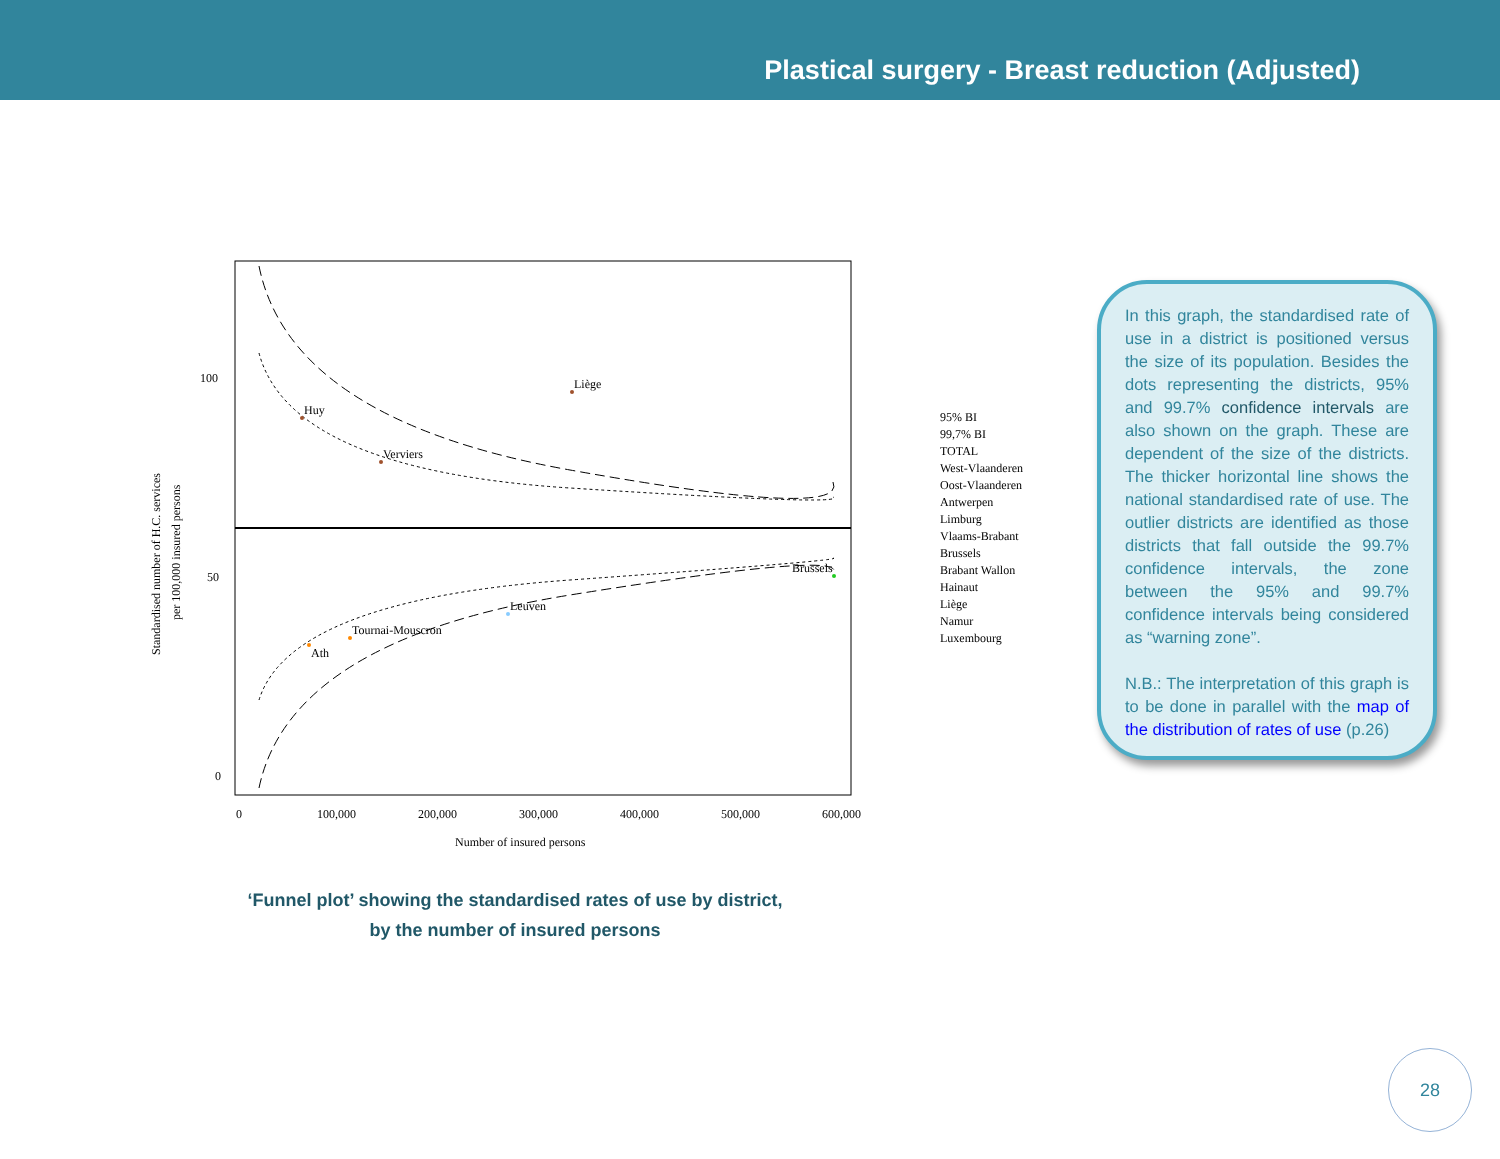Plastical surgery - Breast reduction (Adjusted)
100
50
0
0
100,000
200,000
300,000
400,000
500,000
600,000
Number of insured persons
Standardised number of H.C. services
per 100,000 insured persons
Liège
Huy
Verviers
Brussels
Leuven
Tournai-Mouscron
Ath
95% BI
99,7% BI
TOTAL
West-Vlaanderen
Oost-Vlaanderen
Antwerpen
Limburg
Vlaams-Brabant
Brussels
Brabant Wallon
Hainaut
Liège
Namur
Luxembourg
‘Funnel plot’ showing the standardised rates of use by district,
by the number of insured persons
In this graph, the standardised rate of use in a district is positioned versus the size of its population. Besides the dots representing the districts, 95% and 99.7% confidence intervals are also shown on the graph. These are dependent of the size of the districts. The thicker horizontal line shows the national standardised rate of use. The outlier districts are identified as those districts that fall outside the 99.7% confidence intervals, the zone between the 95% and 99.7% confidence intervals being considered as “warning zone”.
N.B.: The interpretation of this graph is to be done in parallel with the map of the distribution of rates of use (p.26)
28